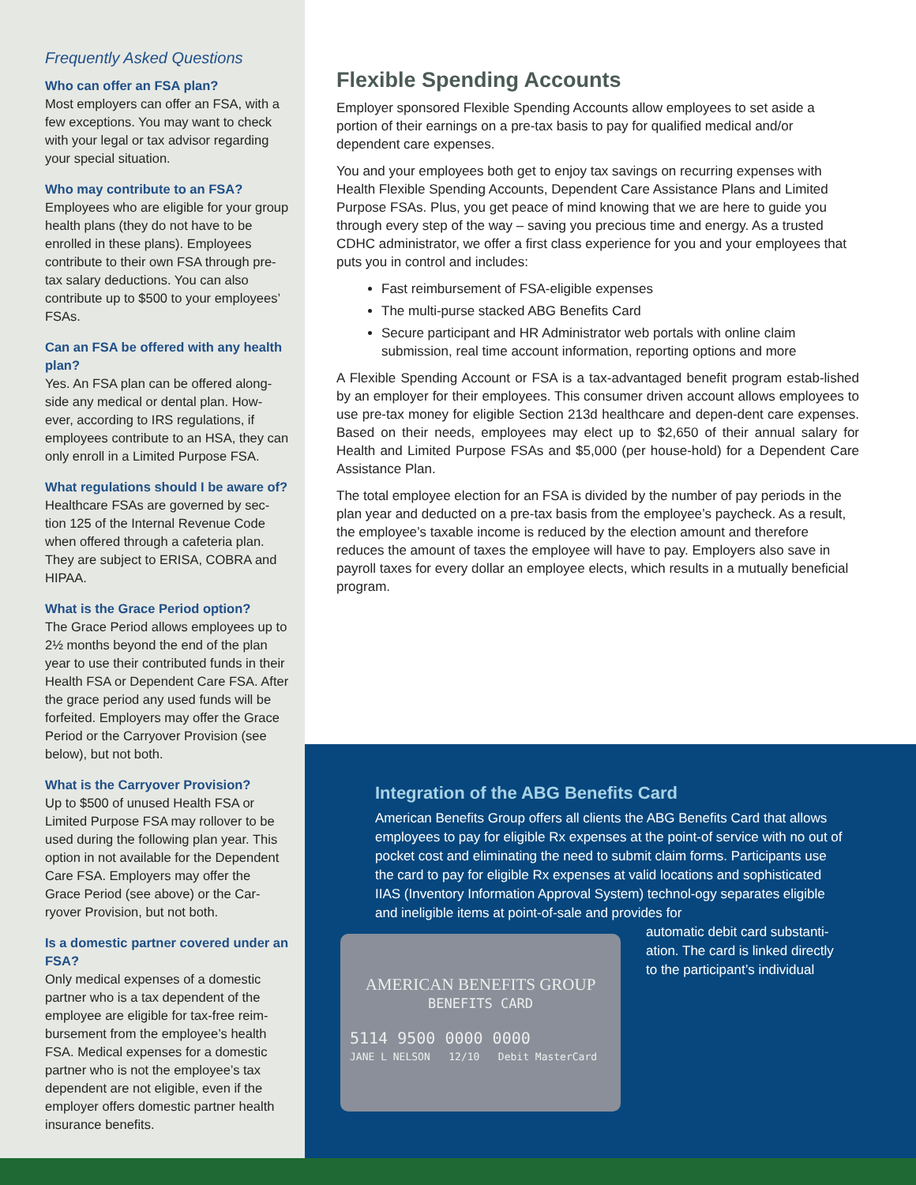Frequently Asked Questions
Who can offer an FSA plan?
Most employers can offer an FSA, with a few exceptions. You may want to check with your legal or tax advisor regarding your special situation.
Who may contribute to an FSA?
Employees who are eligible for your group health plans (they do not have to be enrolled in these plans). Employees contribute to their own FSA through pre-tax salary deductions. You can also contribute up to $500 to your employees’ FSAs.
Can an FSA be offered with any health plan?
Yes. An FSA plan can be offered along-side any medical or dental plan. How-ever, according to IRS regulations, if employees contribute to an HSA, they can only enroll in a Limited Purpose FSA.
What regulations should I be aware of?
Healthcare FSAs are governed by sec-tion 125 of the Internal Revenue Code when offered through a cafeteria plan. They are subject to ERISA, COBRA and HIPAA.
What is the Grace Period option?
The Grace Period allows employees up to 2½ months beyond the end of the plan year to use their contributed funds in their Health FSA or Dependent Care FSA. After the grace period any used funds will be forfeited. Employers may offer the Grace Period or the Carryover Provision (see below), but not both.
What is the Carryover Provision?
Up to $500 of unused Health FSA or Limited Purpose FSA may rollover to be used during the following plan year. This option in not available for the Dependent Care FSA. Employers may offer the Grace Period (see above) or the Car-ryover Provision, but not both.
Is a domestic partner covered under an FSA?
Only medical expenses of a domestic partner who is a tax dependent of the employee are eligible for tax-free reim-bursement from the employee’s health FSA. Medical expenses for a domestic partner who is not the employee’s tax dependent are not eligible, even if the employer offers domestic partner health insurance benefits.
Flexible Spending Accounts
Employer sponsored Flexible Spending Accounts allow employees to set aside a portion of their earnings on a pre-tax basis to pay for qualified medical and/or dependent care expenses.
You and your employees both get to enjoy tax savings on recurring expenses with Health Flexible Spending Accounts, Dependent Care Assistance Plans and Limited Purpose FSAs. Plus, you get peace of mind knowing that we are here to guide you through every step of the way – saving you precious time and energy. As a trusted CDHC administrator, we offer a first class experience for you and your employees that puts you in control and includes:
Fast reimbursement of FSA-eligible expenses
The multi-purse stacked ABG Benefits Card
Secure participant and HR Administrator web portals with online claim submission, real time account information, reporting options and more
A Flexible Spending Account or FSA is a tax-advantaged benefit program estab-lished by an employer for their employees. This consumer driven account allows employees to use pre-tax money for eligible Section 213d healthcare and depen-dent care expenses. Based on their needs, employees may elect up to $2,650 of their annual salary for Health and Limited Purpose FSAs and $5,000 (per house-hold) for a Dependent Care Assistance Plan.
The total employee election for an FSA is divided by the number of pay periods in the plan year and deducted on a pre-tax basis from the employee’s paycheck. As a result, the employee’s taxable income is reduced by the election amount and therefore reduces the amount of taxes the employee will have to pay. Employers also save in payroll taxes for every dollar an employee elects, which results in a mutually beneficial program.
Integration of the ABG Benefits Card
American Benefits Group offers all clients the ABG Benefits Card that allows employees to pay for eligible Rx expenses at the point-of service with no out of pocket cost and eliminating the need to submit claim forms. Participants use the card to pay for eligible Rx expenses at valid locations and sophisticated IIAS (Inventory Information Approval System) technol-ogy separates eligible and ineligible items at point-of-sale and provides for
AMERICAN BENEFITS GROUP
BENEFITS CARD
5114 9500 0000 0000
JANE L NELSON 12/10 Debit MasterCard
automatic debit card substanti-ation. The card is linked directly to the participant’s individual